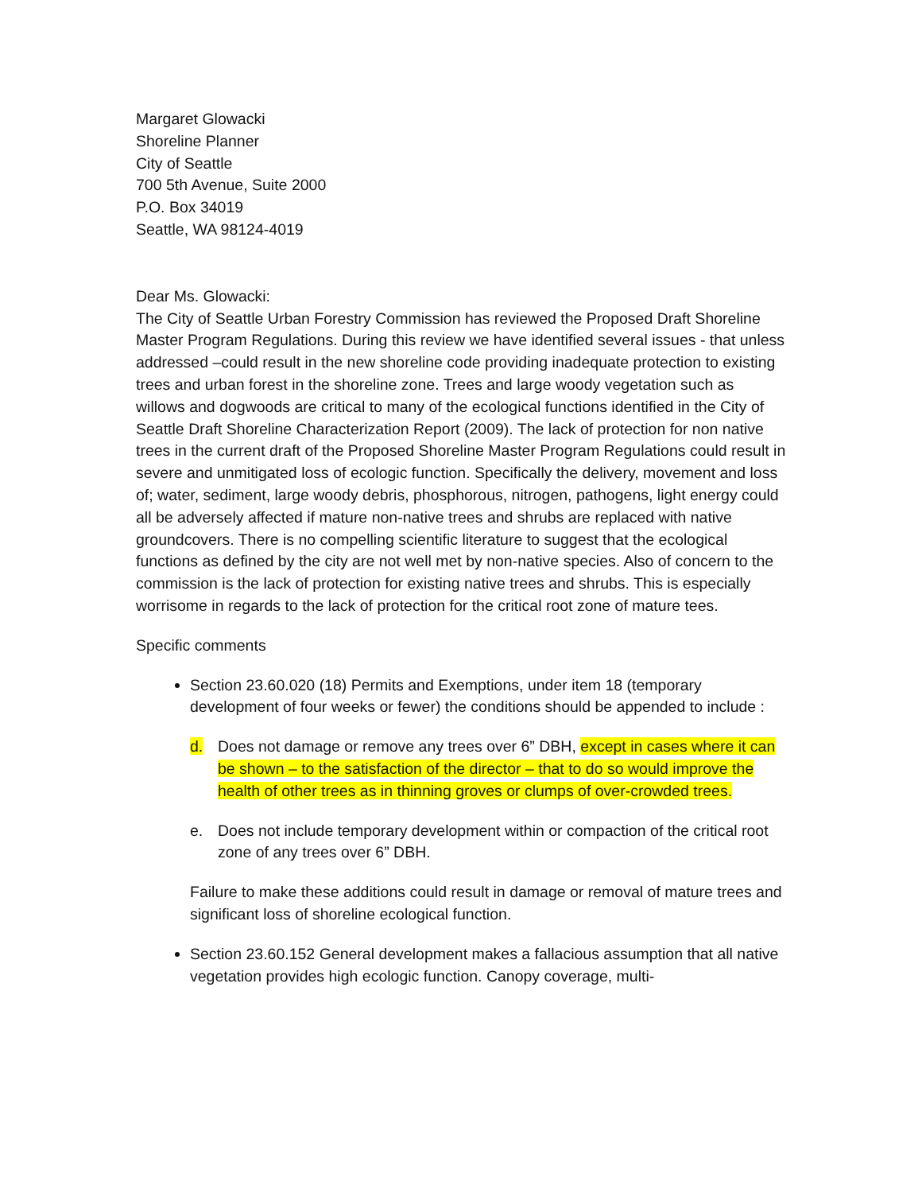Margaret Glowacki
Shoreline Planner
City of Seattle
700 5th Avenue, Suite 2000
P.O. Box 34019
Seattle, WA 98124-4019
Dear Ms. Glowacki:
The City of Seattle Urban Forestry Commission has reviewed the Proposed Draft Shoreline Master Program Regulations. During this review we have identified several issues - that unless addressed –could result in the new shoreline code providing inadequate protection to existing trees and urban forest in the shoreline zone. Trees and large woody vegetation such as willows and dogwoods are critical to many of the ecological functions identified in the City of Seattle Draft Shoreline Characterization Report (2009). The lack of protection for non native trees in the current draft of the Proposed Shoreline Master Program Regulations could result in severe and unmitigated loss of ecologic function. Specifically the delivery, movement and loss of; water, sediment, large woody debris, phosphorous, nitrogen, pathogens, light energy could all be adversely affected if mature non-native trees and shrubs are replaced with native groundcovers. There is no compelling scientific literature to suggest that the ecological functions as defined by the city are not well met by non-native species. Also of concern to the commission is the lack of protection for existing native trees and shrubs. This is especially worrisome in regards to the lack of protection for the critical root zone of mature tees.
Specific comments
Section 23.60.020 (18) Permits and Exemptions, under item 18 (temporary development of four weeks or fewer) the conditions should be appended to include :
d. Does not damage or remove any trees over 6” DBH, except in cases where it can be shown – to the satisfaction of the director – that to do so would improve the health of other trees as in thinning groves or clumps of over-crowded trees.
e. Does not include temporary development within or compaction of the critical root zone of any trees over 6” DBH.
Failure to make these additions could result in damage or removal of mature trees and significant loss of shoreline ecological function.
Section 23.60.152 General development makes a fallacious assumption that all native vegetation provides high ecologic function. Canopy coverage, multi-